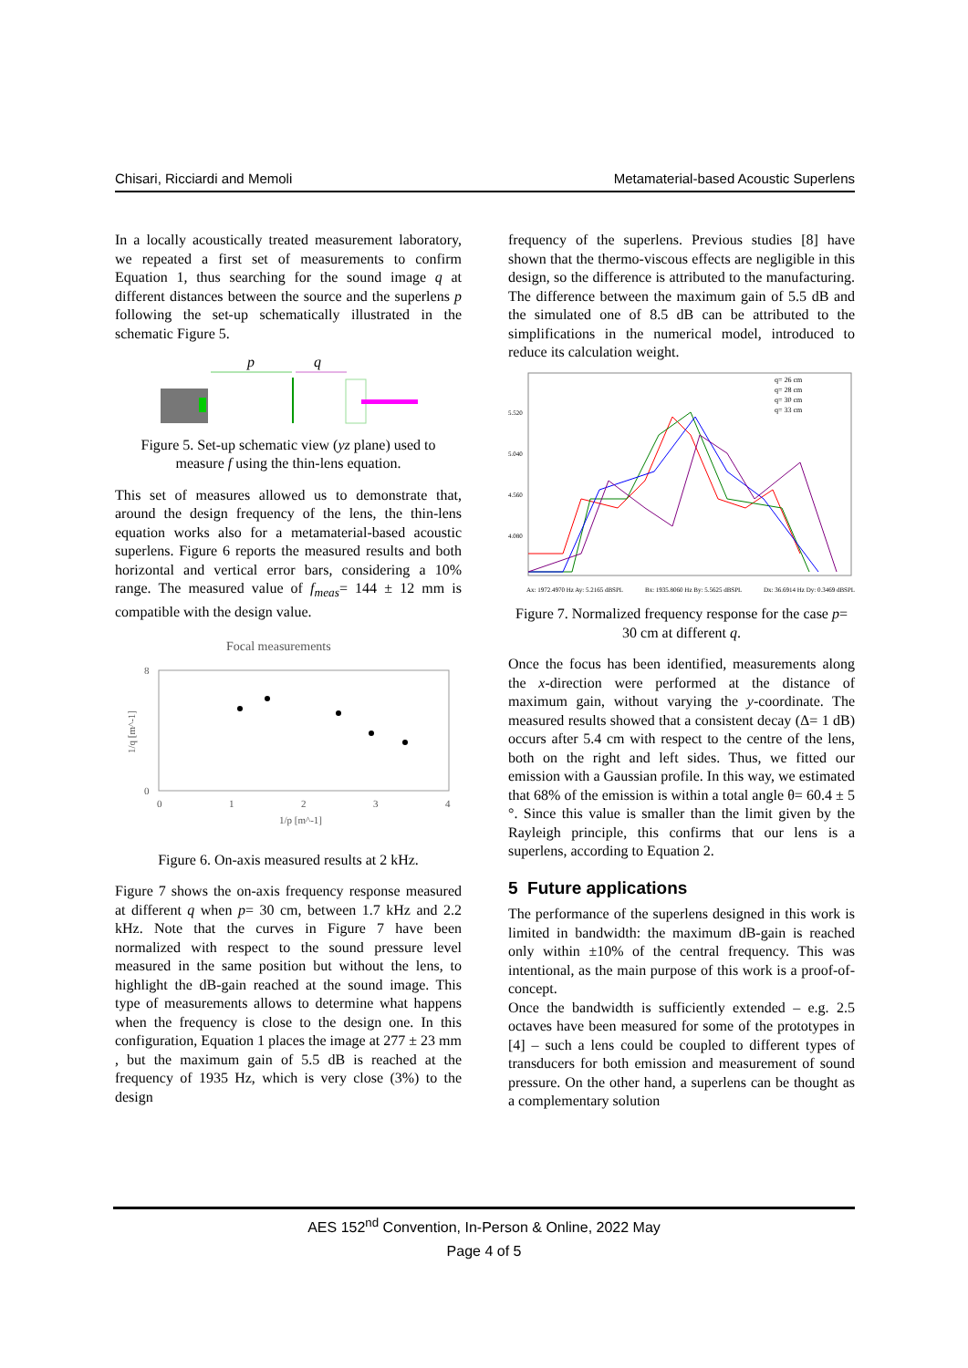Chisari, Ricciardi and Memoli Metamaterial-based Acoustic Superlens
In a locally acoustically treated measurement laboratory, we repeated a first set of measurements to confirm Equation 1, thus searching for the sound image q at different distances between the source and the superlens p following the set-up schematically illustrated in the schematic Figure 5.
p
q
Figure 5. Set-up schematic view (yz plane) used to measure f using the thin-lens equation.
This set of measures allowed us to demonstrate that, around the design frequency of the lens, the thin-lens equation works also for a metamaterial-based acoustic superlens. Figure 6 reports the measured results and both horizontal and vertical error bars, considering a 10% range. The measured value of f<sub>meas</sub>= 144 ± 12 mm is compatible with the design value.
Focal measurements
8
0
0
1
2
3
4
1/p [m^-1]
1/q [m^-1]
Figure 6. On-axis measured results at 2 kHz.
Figure 7 shows the on-axis frequency response measured at different q when p= 30 cm, between 1.7 kHz and 2.2 kHz. Note that the curves in Figure 7 have been normalized with respect to the sound pressure level measured in the same position but without the lens, to highlight the dB-gain reached at the sound image. This type of measurements allows to determine what happens when the frequency is close to the design one. In this configuration, Equation 1 places the image at 277 ± 23 mm , but the maximum gain of 5.5 dB is reached at the frequency of 1935 Hz, which is very close (3%) to the design
frequency of the superlens. Previous studies [8] have shown that the thermo-viscous effects are negligible in this design, so the difference is attributed to the manufacturing. The difference between the maximum gain of 5.5 dB and the simulated one of 8.5 dB can be attributed to the simplifications in the numerical model, introduced to reduce its calculation weight.
5.520
5.040
4.560
4.080
q= 26 cm
q= 28 cm
q= 30 cm
q= 33 cm
Ax: 1972.4970 Hz Ay: 5.2165 dBSPL
Bx: 1935.8060 Hz By: 5.5625 dBSPL
Dx: 36.6914 Hz Dy: 0.3469 dBSPL
Figure 7. Normalized frequency response for the case p= 30 cm at different q.
Once the focus has been identified, measurements along the x-direction were performed at the distance of maximum gain, without varying the y-coordinate. The measured results showed that a consistent decay (Δ= 1 dB) occurs after 5.4 cm with respect to the centre of the lens, both on the right and left sides. Thus, we fitted our emission with a Gaussian profile. In this way, we estimated that 68% of the emission is within a total angle θ= 60.4 ± 5 °. Since this value is smaller than the limit given by the Rayleigh principle, this confirms that our lens is a superlens, according to Equation 2.
5 Future applications
The performance of the superlens designed in this work is limited in bandwidth: the maximum dB-gain is reached only within ±10% of the central frequency. This was intentional, as the main purpose of this work is a proof-of-concept.
Once the bandwidth is sufficiently extended – e.g. 2.5 octaves have been measured for some of the prototypes in [4] – such a lens could be coupled to different types of transducers for both emission and measurement of sound pressure. On the other hand, a superlens can be thought as a complementary solution
AES 152<sup>nd</sup> Convention, In-Person & Online, 2022 May
Page 4 of 5